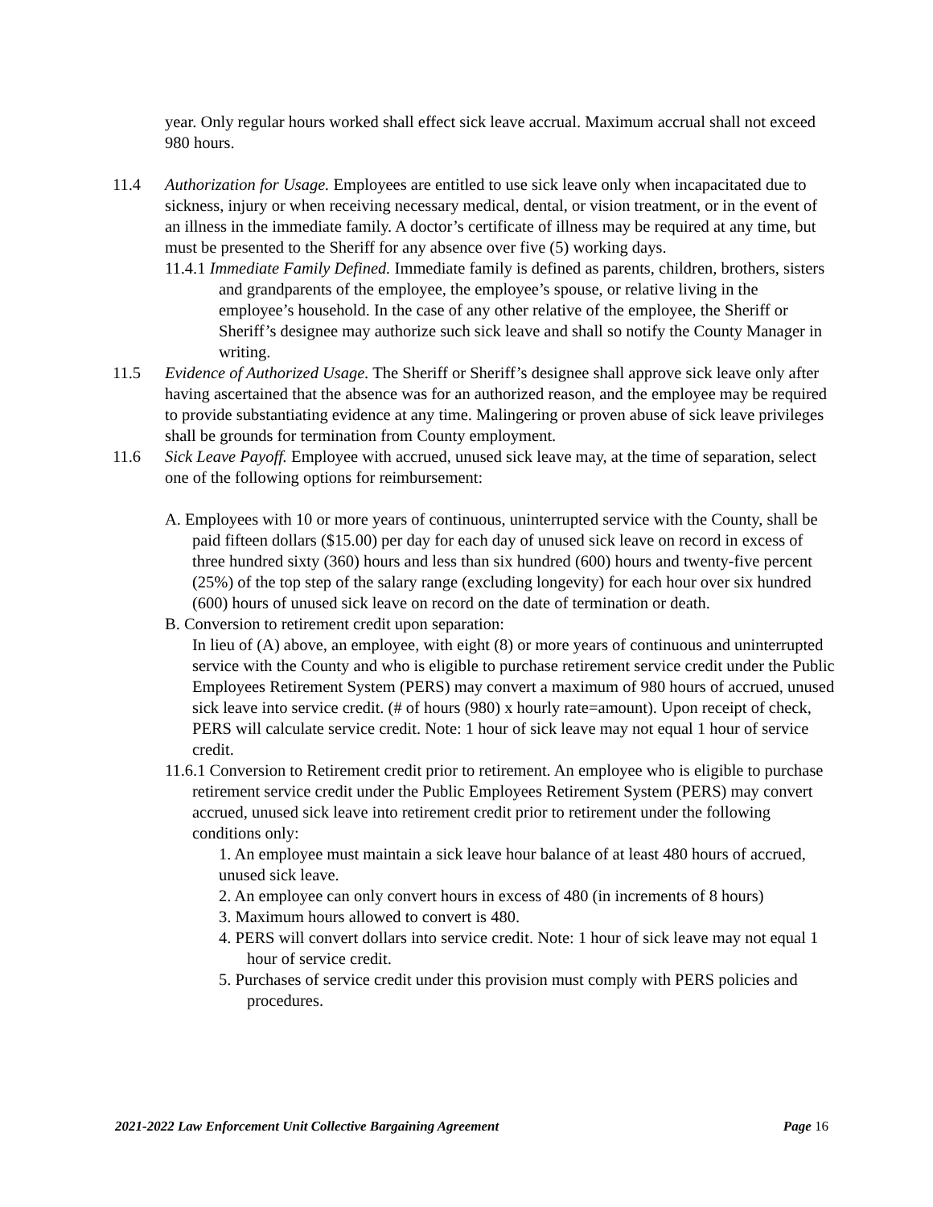year. Only regular hours worked shall effect sick leave accrual. Maximum accrual shall not exceed 980 hours.
11.4 Authorization for Usage. Employees are entitled to use sick leave only when incapacitated due to sickness, injury or when receiving necessary medical, dental, or vision treatment, or in the event of an illness in the immediate family. A doctor’s certificate of illness may be required at any time, but must be presented to the Sheriff for any absence over five (5) working days.
11.4.1 Immediate Family Defined. Immediate family is defined as parents, children, brothers, sisters and grandparents of the employee, the employee’s spouse, or relative living in the employee’s household. In the case of any other relative of the employee, the Sheriff or Sheriff’s designee may authorize such sick leave and shall so notify the County Manager in writing.
11.5 Evidence of Authorized Usage. The Sheriff or Sheriff’s designee shall approve sick leave only after having ascertained that the absence was for an authorized reason, and the employee may be required to provide substantiating evidence at any time. Malingering or proven abuse of sick leave privileges shall be grounds for termination from County employment.
11.6 Sick Leave Payoff. Employee with accrued, unused sick leave may, at the time of separation, select one of the following options for reimbursement:
A. Employees with 10 or more years of continuous, uninterrupted service with the County, shall be paid fifteen dollars ($15.00) per day for each day of unused sick leave on record in excess of three hundred sixty (360) hours and less than six hundred (600) hours and twenty-five percent (25%) of the top step of the salary range (excluding longevity) for each hour over six hundred (600) hours of unused sick leave on record on the date of termination or death.
B. Conversion to retirement credit upon separation:
In lieu of (A) above, an employee, with eight (8) or more years of continuous and uninterrupted service with the County and who is eligible to purchase retirement service credit under the Public Employees Retirement System (PERS) may convert a maximum of 980 hours of accrued, unused sick leave into service credit. (# of hours (980) x hourly rate=amount). Upon receipt of check, PERS will calculate service credit. Note: 1 hour of sick leave may not equal 1 hour of service credit.
11.6.1 Conversion to Retirement credit prior to retirement. An employee who is eligible to purchase retirement service credit under the Public Employees Retirement System (PERS) may convert accrued, unused sick leave into retirement credit prior to retirement under the following conditions only:
1. An employee must maintain a sick leave hour balance of at least 480 hours of accrued, unused sick leave.
2. An employee can only convert hours in excess of 480 (in increments of 8 hours)
3. Maximum hours allowed to convert is 480.
4. PERS will convert dollars into service credit. Note: 1 hour of sick leave may not equal 1 hour of service credit.
5. Purchases of service credit under this provision must comply with PERS policies and procedures.
2021-2022 Law Enforcement Unit Collective Bargaining Agreement Page 16